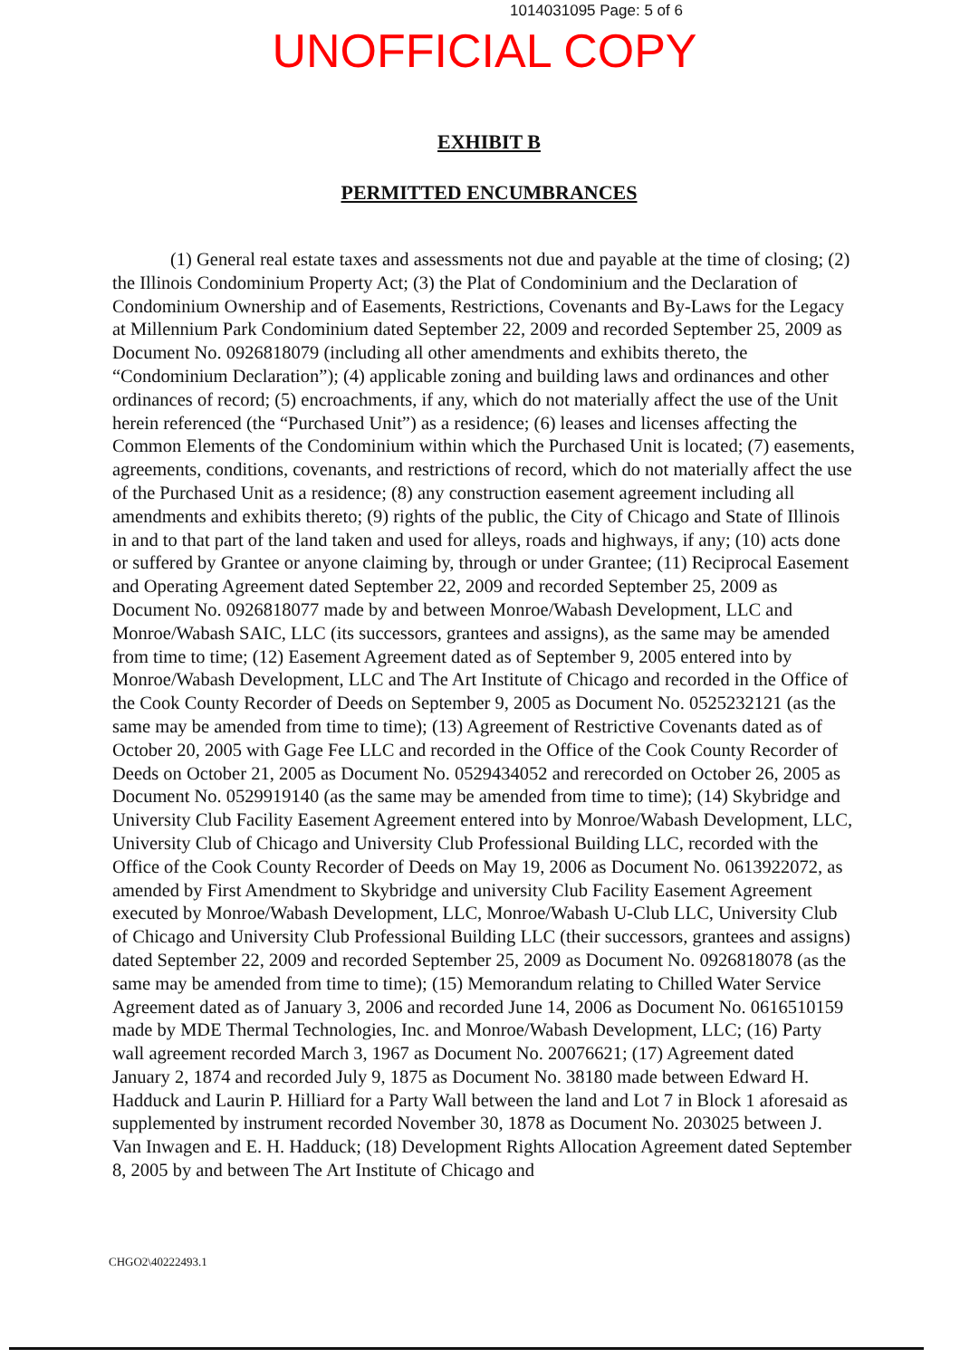1014031095 Page: 5 of 6
UNOFFICIAL COPY
EXHIBIT B
PERMITTED ENCUMBRANCES
(1) General real estate taxes and assessments not due and payable at the time of closing; (2) the Illinois Condominium Property Act; (3) the Plat of Condominium and the Declaration of Condominium Ownership and of Easements, Restrictions, Covenants and By-Laws for the Legacy at Millennium Park Condominium dated September 22, 2009 and recorded September 25, 2009 as Document No. 0926818079 (including all other amendments and exhibits thereto, the “Condominium Declaration”); (4) applicable zoning and building laws and ordinances and other ordinances of record; (5) encroachments, if any, which do not materially affect the use of the Unit herein referenced (the “Purchased Unit”) as a residence; (6) leases and licenses affecting the Common Elements of the Condominium within which the Purchased Unit is located; (7) easements, agreements, conditions, covenants, and restrictions of record, which do not materially affect the use of the Purchased Unit as a residence; (8) any construction easement agreement including all amendments and exhibits thereto; (9) rights of the public, the City of Chicago and State of Illinois in and to that part of the land taken and used for alleys, roads and highways, if any; (10) acts done or suffered by Grantee or anyone claiming by, through or under Grantee; (11) Reciprocal Easement and Operating Agreement dated September 22, 2009 and recorded September 25, 2009 as Document No. 0926818077 made by and between Monroe/Wabash Development, LLC and Monroe/Wabash SAIC, LLC (its successors, grantees and assigns), as the same may be amended from time to time; (12) Easement Agreement dated as of September 9, 2005 entered into by Monroe/Wabash Development, LLC and The Art Institute of Chicago and recorded in the Office of the Cook County Recorder of Deeds on September 9, 2005 as Document No. 0525232121 (as the same may be amended from time to time); (13) Agreement of Restrictive Covenants dated as of October 20, 2005 with Gage Fee LLC and recorded in the Office of the Cook County Recorder of Deeds on October 21, 2005 as Document No. 0529434052 and rerecorded on October 26, 2005 as Document No. 0529919140 (as the same may be amended from time to time); (14) Skybridge and University Club Facility Easement Agreement entered into by Monroe/Wabash Development, LLC, University Club of Chicago and University Club Professional Building LLC, recorded with the Office of the Cook County Recorder of Deeds on May 19, 2006 as Document No. 0613922072, as amended by First Amendment to Skybridge and university Club Facility Easement Agreement executed by Monroe/Wabash Development, LLC, Monroe/Wabash U-Club LLC, University Club of Chicago and University Club Professional Building LLC (their successors, grantees and assigns) dated September 22, 2009 and recorded September 25, 2009 as Document No. 0926818078 (as the same may be amended from time to time); (15) Memorandum relating to Chilled Water Service Agreement dated as of January 3, 2006 and recorded June 14, 2006 as Document No. 0616510159 made by MDE Thermal Technologies, Inc. and Monroe/Wabash Development, LLC; (16) Party wall agreement recorded March 3, 1967 as Document No. 20076621; (17) Agreement dated January 2, 1874 and recorded July 9, 1875 as Document No. 38180 made between Edward H. Hadduck and Laurin P. Hilliard for a Party Wall between the land and Lot 7 in Block 1 aforesaid as supplemented by instrument recorded November 30, 1878 as Document No. 203025 between J. Van Inwagen and E. H. Hadduck; (18) Development Rights Allocation Agreement dated September 8, 2005 by and between The Art Institute of Chicago and
CHGO2\40222493.1